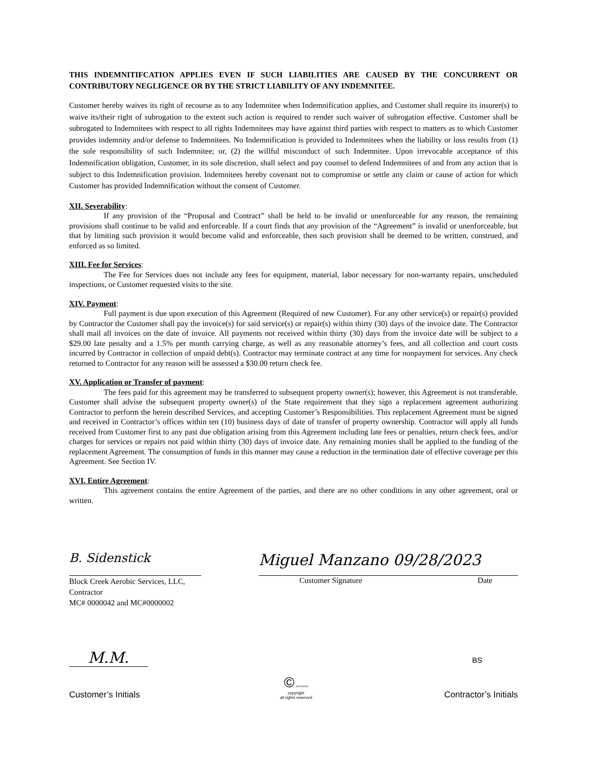THIS INDEMNITIFCATION APPLIES EVEN IF SUCH LIABILITIES ARE CAUSED BY THE CONCURRENT OR CONTRIBUTORY NEGLIGENCE OR BY THE STRICT LIABILITY OF ANY INDEMNITEE.
Customer hereby waives its right of recourse as to any Indemnitee when Indemnification applies, and Customer shall require its insurer(s) to waive its/their right of subrogation to the extent such action is required to render such waiver of subrogation effective. Customer shall be subrogated to Indemnitees with respect to all rights Indemnitees may have against third parties with respect to matters as to which Customer provides indemnity and/or defense to Indemnitees. No Indemnification is provided to Indemnitees when the liability or loss results from (1) the sole responsibility of such Indemnitee; or, (2) the willful misconduct of such Indemnitee. Upon irrevocable acceptance of this Indemnification obligation, Customer, in its sole discretion, shall select and pay counsel to defend Indemnitees of and from any action that is subject to this Indemnification provision. Indemnitees hereby covenant not to compromise or settle any claim or cause of action for which Customer has provided Indemnification without the consent of Customer.
XII. Severability:
If any provision of the “Proposal and Contract” shall be held to be invalid or unenforceable for any reason, the remaining provisions shall continue to be valid and enforceable. If a court finds that any provision of the “Agreement” is invalid or unenforceable, but that by limiting such provision it would become valid and enforceable, then such provision shall be deemed to be written, construed, and enforced as so limited.
XIII. Fee for Services:
The Fee for Services does not include any fees for equipment, material, labor necessary for non-warranty repairs, unscheduled inspections, or Customer requested visits to the site.
XIV. Payment:
Full payment is due upon execution of this Agreement (Required of new Customer). For any other service(s) or repair(s) provided by Contractor the Customer shall pay the invoice(s) for said service(s) or repair(s) within thirty (30) days of the invoice date. The Contractor shall mail all invoices on the date of invoice. All payments not received within thirty (30) days from the invoice date will be subject to a $29.00 late penalty and a 1.5% per month carrying charge, as well as any reasonable attorney’s fees, and all collection and court costs incurred by Contractor in collection of unpaid debt(s). Contractor may terminate contract at any time for nonpayment for services. Any check returned to Contractor for any reason will be assessed a $30.00 return check fee.
XV. Application or Transfer of payment:
The fees paid for this agreement may be transferred to subsequent property owner(s); however, this Agreement is not transferable. Customer shall advise the subsequent property owner(s) of the State requirement that they sign a replacement agreement authorizing Contractor to perform the herein described Services, and accepting Customer’s Responsibilities. This replacement Agreement must be signed and received in Contractor’s offices within ten (10) business days of date of transfer of property ownership. Contractor will apply all funds received from Customer first to any past due obligation arising from this Agreement including late fees or penalties, return check fees, and/or charges for services or repairs not paid within thirty (30) days of invoice date. Any remaining monies shall be applied to the funding of the replacement Agreement. The consumption of funds in this manner may cause a reduction in the termination date of effective coverage per this Agreement. See Section IV.
XVI. Entire Agreement:
This agreement contains the entire Agreement of the parties, and there are no other conditions in any other agreement, oral or written.
B. Sidenstick
Block Creek Aerobic Services, LLC,
Contractor
MC# 0000042 and MC#0000002
Miguel Manzano 09/28/2023
Customer Signature Date
M.M.
Customer’s Initials
© 11/14/2016
copyright
all rights reserved
BS
Contractor’s Initials